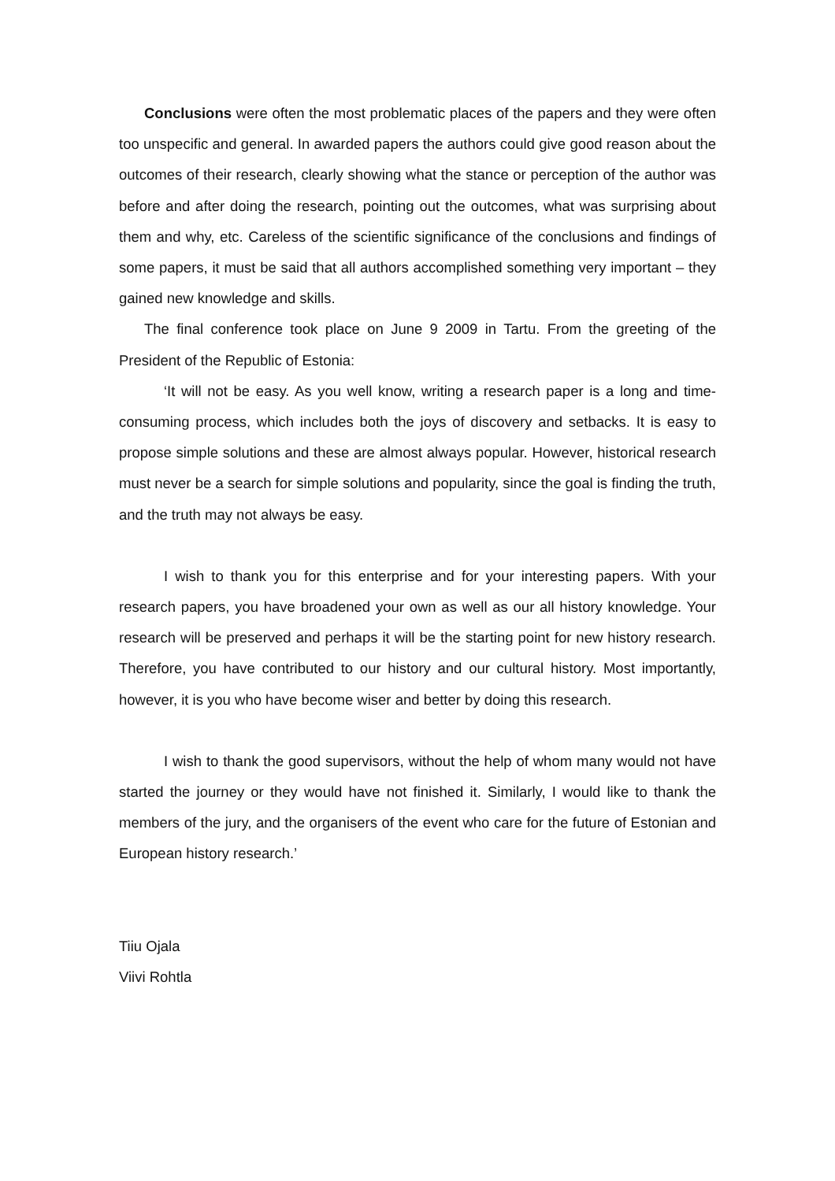Conclusions were often the most problematic places of the papers and they were often too unspecific and general. In awarded papers the authors could give good reason about the outcomes of their research, clearly showing what the stance or perception of the author was before and after doing the research, pointing out the outcomes, what was surprising about them and why, etc. Careless of the scientific significance of the conclusions and findings of some papers, it must be said that all authors accomplished something very important – they gained new knowledge and skills.
The final conference took place on June 9 2009 in Tartu. From the greeting of the President of the Republic of Estonia:
‘It will not be easy. As you well know, writing a research paper is a long and time-consuming process, which includes both the joys of discovery and setbacks. It is easy to propose simple solutions and these are almost always popular. However, historical research must never be a search for simple solutions and popularity, since the goal is finding the truth, and the truth may not always be easy.
I wish to thank you for this enterprise and for your interesting papers. With your research papers, you have broadened your own as well as our all history knowledge. Your research will be preserved and perhaps it will be the starting point for new history research. Therefore, you have contributed to our history and our cultural history. Most importantly, however, it is you who have become wiser and better by doing this research.
I wish to thank the good supervisors, without the help of whom many would not have started the journey or they would have not finished it. Similarly, I would like to thank the members of the jury, and the organisers of the event who care for the future of Estonian and European history research.’
Tiiu Ojala
Viivi Rohtla